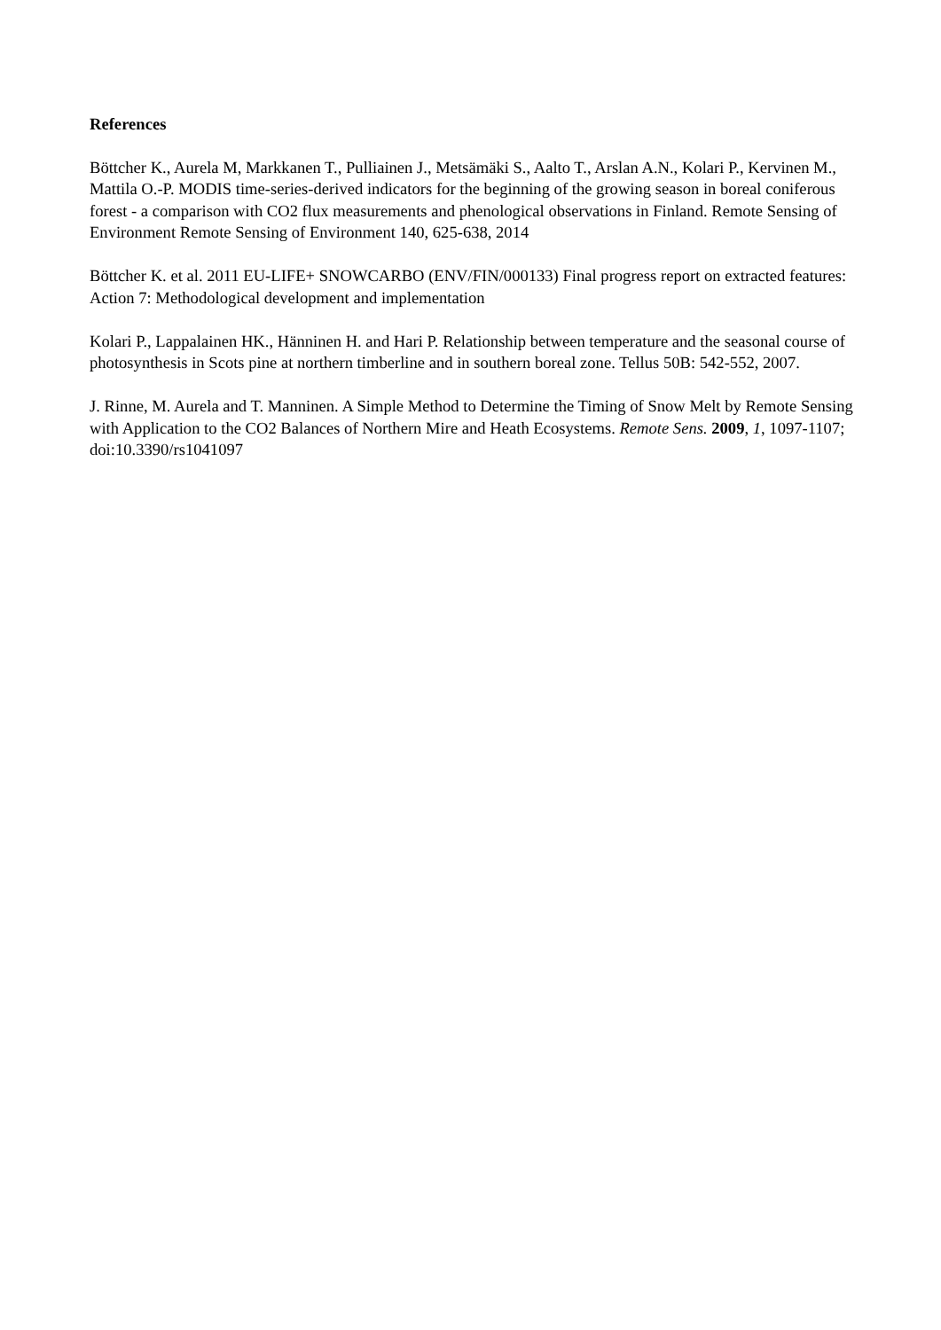References
Böttcher K., Aurela M, Markkanen T., Pulliainen J., Metsämäki S., Aalto T., Arslan A.N., Kolari P., Kervinen M., Mattila O.-P. MODIS time-series-derived indicators for the beginning of the growing season in boreal coniferous forest - a comparison with CO2 flux measurements and phenological observations in Finland. Remote Sensing of Environment Remote Sensing of Environment 140, 625-638, 2014
Böttcher K. et al. 2011 EU-LIFE+ SNOWCARBO (ENV/FIN/000133) Final progress report on extracted features: Action 7: Methodological development and implementation
Kolari P., Lappalainen HK., Hänninen H. and Hari P. Relationship between temperature and the seasonal course of photosynthesis in Scots pine at northern timberline and in southern boreal zone. Tellus 50B: 542-552, 2007.
J. Rinne, M. Aurela and T. Manninen. A Simple Method to Determine the Timing of Snow Melt by Remote Sensing with Application to the CO2 Balances of Northern Mire and Heath Ecosystems. Remote Sens. 2009, 1, 1097-1107; doi:10.3390/rs1041097